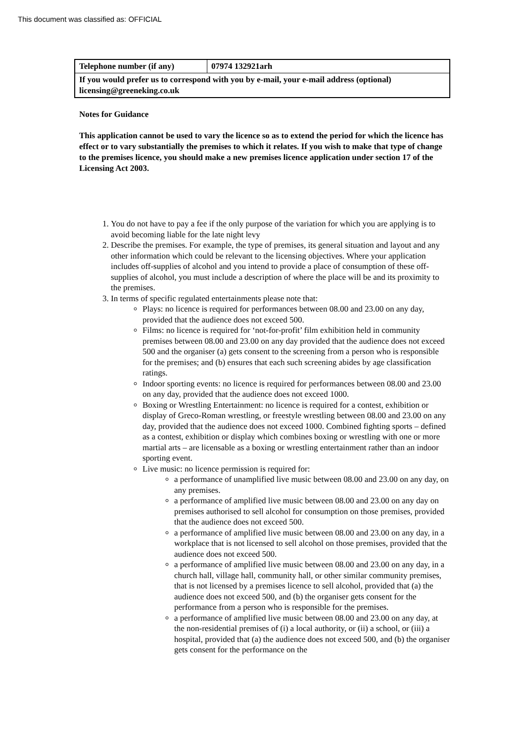This document was classified as: OFFICIAL
| Telephone number (if any) | 07974 132921arh |
| If you would prefer us to correspond with you by e-mail, your e-mail address (optional) licensing@greeneking.co.uk | |
Notes for Guidance
This application cannot be used to vary the licence so as to extend the period for which the licence has effect or to vary substantially the premises to which it relates. If you wish to make that type of change to the premises licence, you should make a new premises licence application under section 17 of the Licensing Act 2003.
1. You do not have to pay a fee if the only purpose of the variation for which you are applying is to avoid becoming liable for the late night levy
2. Describe the premises. For example, the type of premises, its general situation and layout and any other information which could be relevant to the licensing objectives. Where your application includes off-supplies of alcohol and you intend to provide a place of consumption of these off-supplies of alcohol, you must include a description of where the place will be and its proximity to the premises.
3. In terms of specific regulated entertainments please note that:
Plays: no licence is required for performances between 08.00 and 23.00 on any day, provided that the audience does not exceed 500.
Films: no licence is required for ‘not-for-profit’ film exhibition held in community premises between 08.00 and 23.00 on any day provided that the audience does not exceed 500 and the organiser (a) gets consent to the screening from a person who is responsible for the premises; and (b) ensures that each such screening abides by age classification ratings.
Indoor sporting events: no licence is required for performances between 08.00 and 23.00 on any day, provided that the audience does not exceed 1000.
Boxing or Wrestling Entertainment: no licence is required for a contest, exhibition or display of Greco-Roman wrestling, or freestyle wrestling between 08.00 and 23.00 on any day, provided that the audience does not exceed 1000. Combined fighting sports – defined as a contest, exhibition or display which combines boxing or wrestling with one or more martial arts – are licensable as a boxing or wrestling entertainment rather than an indoor sporting event.
Live music: no licence permission is required for:
a performance of unamplified live music between 08.00 and 23.00 on any day, on any premises.
a performance of amplified live music between 08.00 and 23.00 on any day on premises authorised to sell alcohol for consumption on those premises, provided that the audience does not exceed 500.
a performance of amplified live music between 08.00 and 23.00 on any day, in a workplace that is not licensed to sell alcohol on those premises, provided that the audience does not exceed 500.
a performance of amplified live music between 08.00 and 23.00 on any day, in a church hall, village hall, community hall, or other similar community premises, that is not licensed by a premises licence to sell alcohol, provided that (a) the audience does not exceed 500, and (b) the organiser gets consent for the performance from a person who is responsible for the premises.
a performance of amplified live music between 08.00 and 23.00 on any day, at the non-residential premises of (i) a local authority, or (ii) a school, or (iii) a hospital, provided that (a) the audience does not exceed 500, and (b) the organiser gets consent for the performance on the